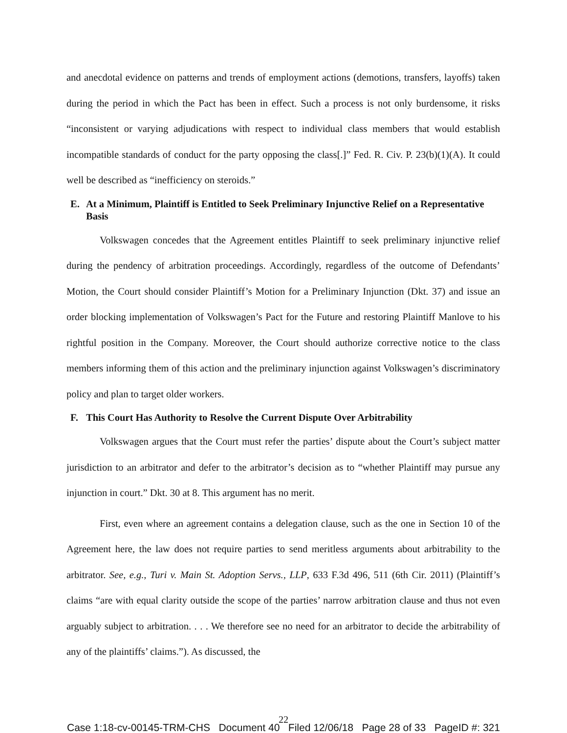and anecdotal evidence on patterns and trends of employment actions (demotions, transfers, layoffs) taken during the period in which the Pact has been in effect. Such a process is not only burdensome, it risks “inconsistent or varying adjudications with respect to individual class members that would establish incompatible standards of conduct for the party opposing the class[.]” Fed. R. Civ. P. 23(b)(1)(A). It could well be described as “inefficiency on steroids.”
E. At a Minimum, Plaintiff is Entitled to Seek Preliminary Injunctive Relief on a Representative Basis
Volkswagen concedes that the Agreement entitles Plaintiff to seek preliminary injunctive relief during the pendency of arbitration proceedings. Accordingly, regardless of the outcome of Defendants’ Motion, the Court should consider Plaintiff’s Motion for a Preliminary Injunction (Dkt. 37) and issue an order blocking implementation of Volkswagen’s Pact for the Future and restoring Plaintiff Manlove to his rightful position in the Company. Moreover, the Court should authorize corrective notice to the class members informing them of this action and the preliminary injunction against Volkswagen’s discriminatory policy and plan to target older workers.
F. This Court Has Authority to Resolve the Current Dispute Over Arbitrability
Volkswagen argues that the Court must refer the parties’ dispute about the Court’s subject matter jurisdiction to an arbitrator and defer to the arbitrator’s decision as to “whether Plaintiff may pursue any injunction in court.” Dkt. 30 at 8. This argument has no merit.
First, even where an agreement contains a delegation clause, such as the one in Section 10 of the Agreement here, the law does not require parties to send meritless arguments about arbitrability to the arbitrator. See, e.g., Turi v. Main St. Adoption Servs., LLP, 633 F.3d 496, 511 (6th Cir. 2011) (Plaintiff’s claims “are with equal clarity outside the scope of the parties’ narrow arbitration clause and thus not even arguably subject to arbitration. . . . We therefore see no need for an arbitrator to decide the arbitrability of any of the plaintiffs’ claims.”). As discussed, the
22
Case 1:18-cv-00145-TRM-CHS Document 40 Filed 12/06/18 Page 28 of 33 PageID #: 321